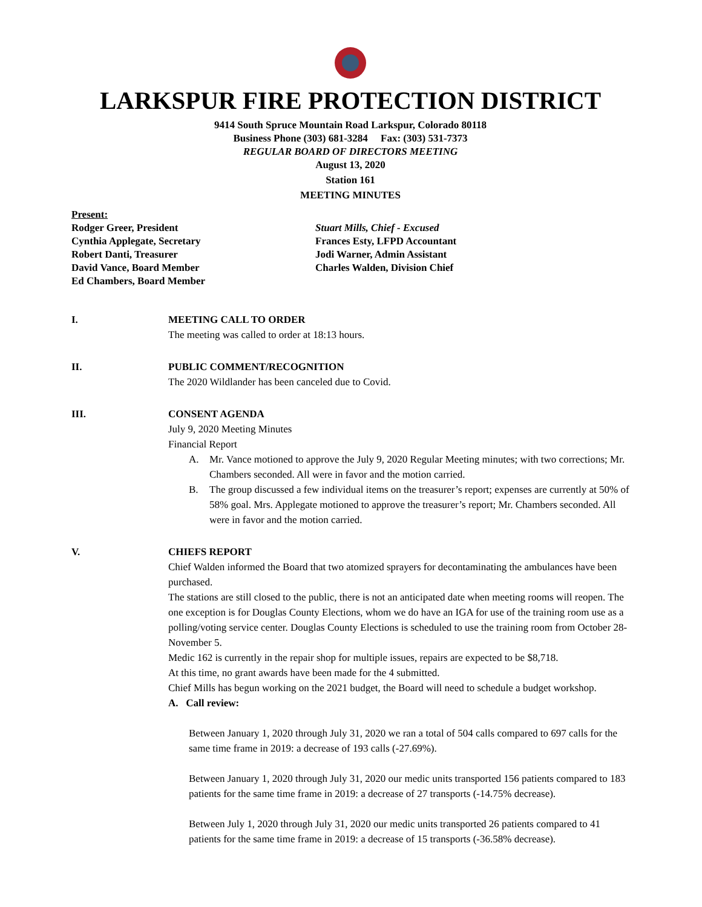LARKSPUR FIRE PROTECTION DISTRICT
9414 South Spruce Mountain Road Larkspur, Colorado 80118
Business Phone (303) 681-3284 Fax: (303) 531-7373
REGULAR BOARD OF DIRECTORS MEETING
August 13, 2020
Station 161
MEETING MINUTES
Present:
Rodger Greer, President
Cynthia Applegate, Secretary
Robert Danti, Treasurer
David Vance, Board Member
Ed Chambers, Board Member
Stuart Mills, Chief - Excused
Frances Esty, LFPD Accountant
Jodi Warner, Admin Assistant
Charles Walden, Division Chief
I. MEETING CALL TO ORDER
The meeting was called to order at 18:13 hours.
II. PUBLIC COMMENT/RECOGNITION
The 2020 Wildlander has been canceled due to Covid.
III. CONSENT AGENDA
July 9, 2020 Meeting Minutes
Financial Report
A. Mr. Vance motioned to approve the July 9, 2020 Regular Meeting minutes; with two corrections; Mr. Chambers seconded. All were in favor and the motion carried.
B. The group discussed a few individual items on the treasurer’s report; expenses are currently at 50% of 58% goal. Mrs. Applegate motioned to approve the treasurer’s report; Mr. Chambers seconded. All were in favor and the motion carried.
V. CHIEFS REPORT
Chief Walden informed the Board that two atomized sprayers for decontaminating the ambulances have been purchased.
The stations are still closed to the public, there is not an anticipated date when meeting rooms will reopen. The one exception is for Douglas County Elections, whom we do have an IGA for use of the training room use as a polling/voting service center. Douglas County Elections is scheduled to use the training room from October 28-November 5.
Medic 162 is currently in the repair shop for multiple issues, repairs are expected to be $8,718.
At this time, no grant awards have been made for the 4 submitted.
Chief Mills has begun working on the 2021 budget, the Board will need to schedule a budget workshop.
A. Call review:
Between January 1, 2020 through July 31, 2020 we ran a total of 504 calls compared to 697 calls for the same time frame in 2019: a decrease of 193 calls (-27.69%).
Between January 1, 2020 through July 31, 2020 our medic units transported 156 patients compared to 183 patients for the same time frame in 2019: a decrease of 27 transports (-14.75% decrease).
Between July 1, 2020 through July 31, 2020 our medic units transported 26 patients compared to 41 patients for the same time frame in 2019: a decrease of 15 transports (-36.58% decrease).